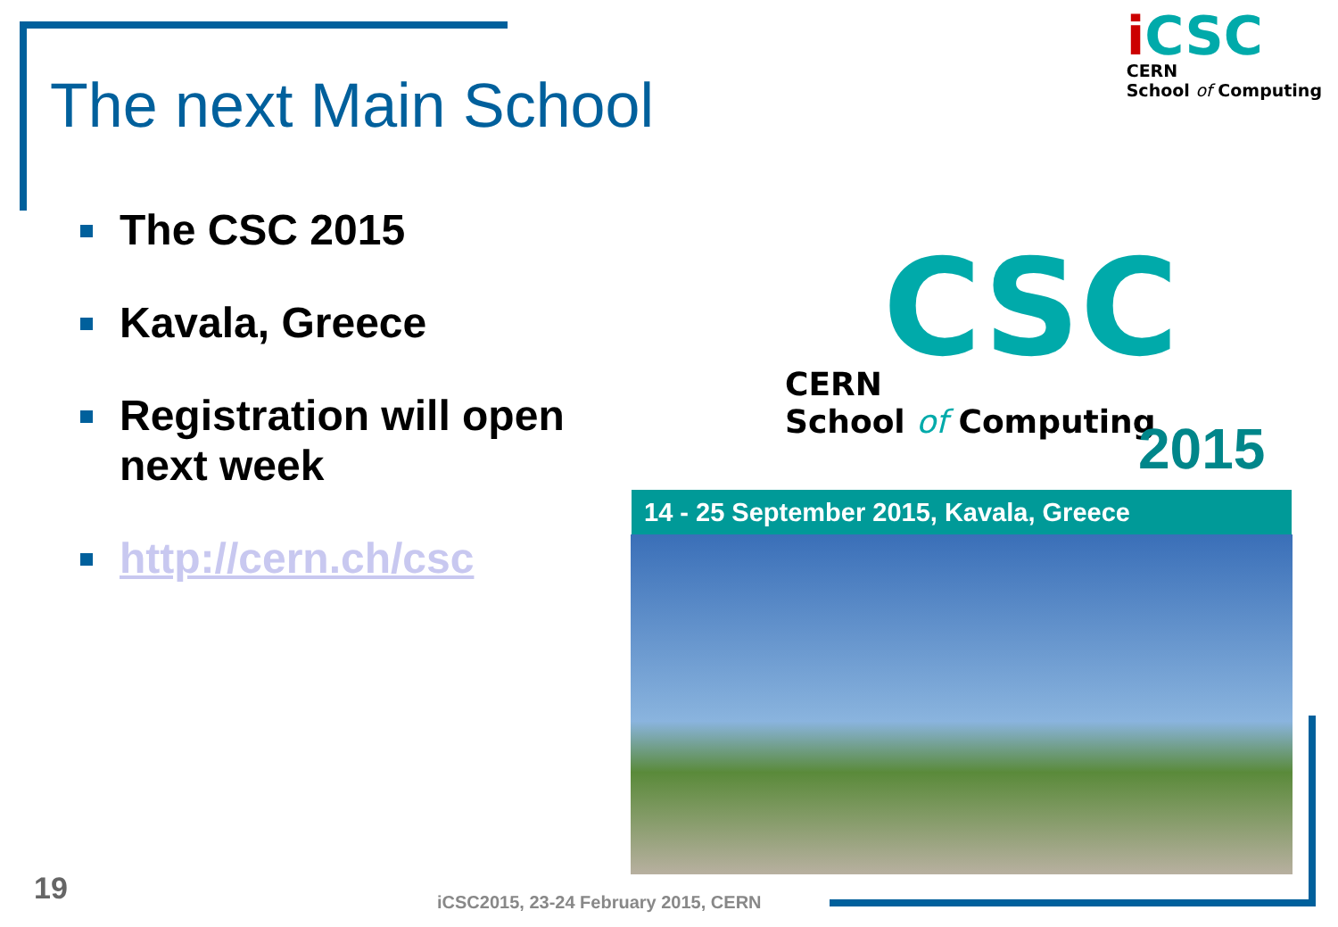The next Main School
i CSC
CERN
School of Computing
The CSC 2015
Kavala, Greece
Registration will open next week
http://cern.ch/csc
CSC
CERN
School of Computing
2015
14 - 25 September 2015, Kavala, Greece
19
iCSC2015, 23-24 February 2015, CERN